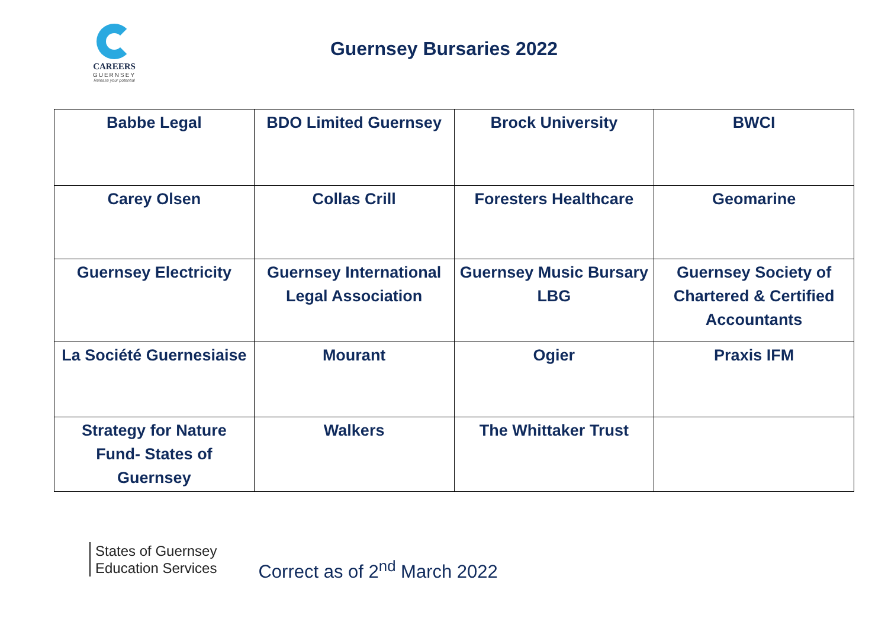CAREERS
GUERNSEY
Release your potential
Guernsey Bursaries 2022
| Babbe Legal | BDO Limited Guernsey | Brock University | BWCI |
| Carey Olsen | Collas Crill | Foresters Healthcare | Geomarine |
| Guernsey Electricity | Guernsey International Legal Association | Guernsey Music Bursary LBG | Guernsey Society of Chartered & Certified Accountants |
| La Société Guernesiaise | Mourant | Ogier | Praxis IFM |
| Strategy for Nature Fund- States of Guernsey | Walkers | The Whittaker Trust | |
States of Guernsey
Education Services
Correct as of 2<sup>nd</sup> March 2022